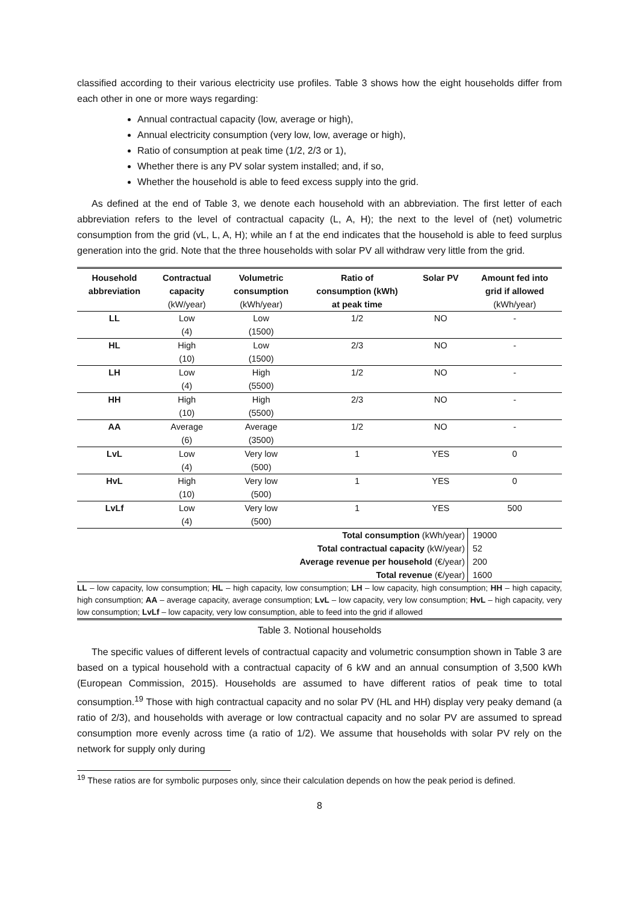classified according to their various electricity use profiles. Table 3 shows how the eight households differ from each other in one or more ways regarding:
Annual contractual capacity (low, average or high),
Annual electricity consumption (very low, low, average or high),
Ratio of consumption at peak time (1/2, 2/3 or 1),
Whether there is any PV solar system installed; and, if so,
Whether the household is able to feed excess supply into the grid.
As defined at the end of Table 3, we denote each household with an abbreviation. The first letter of each abbreviation refers to the level of contractual capacity (L, A, H); the next to the level of (net) volumetric consumption from the grid (vL, L, A, H); while an f at the end indicates that the household is able to feed surplus generation into the grid. Note that the three households with solar PV all withdraw very little from the grid.
| Household abbreviation | Contractual capacity (kW/year) | Volumetric consumption (kWh/year) | Ratio of consumption (kWh) at peak time | Solar PV | Amount fed into grid if allowed (kWh/year) |
| --- | --- | --- | --- | --- | --- |
| LL | Low (4) | Low (1500) | 1/2 | NO | - |
| HL | High (10) | Low (1500) | 2/3 | NO | - |
| LH | Low (4) | High (5500) | 1/2 | NO | - |
| HH | High (10) | High (5500) | 2/3 | NO | - |
| AA | Average (6) | Average (3500) | 1/2 | NO | - |
| LvL | Low (4) | Very low (500) | 1 | YES | 0 |
| HvL | High (10) | Very low (500) | 1 | YES | 0 |
| LvLf | Low (4) | Very low (500) | 1 | YES | 500 |
| Total consumption (kWh/year) | | | | | 19000 |
| Total contractual capacity (kW/year) | | | | | 52 |
| Average revenue per household (€/year) | | | | | 200 |
| Total revenue (€/year) | | | | | 1600 |
LL – low capacity, low consumption; HL – high capacity, low consumption; LH – low capacity, high consumption; HH – high capacity, high consumption; AA – average capacity, average consumption; LvL – low capacity, very low consumption; HvL – high capacity, very low consumption; LvLf – low capacity, very low consumption, able to feed into the grid if allowed
Table 3. Notional households
The specific values of different levels of contractual capacity and volumetric consumption shown in Table 3 are based on a typical household with a contractual capacity of 6 kW and an annual consumption of 3,500 kWh (European Commission, 2015). Households are assumed to have different ratios of peak time to total consumption.<sup>19</sup> Those with high contractual capacity and no solar PV (HL and HH) display very peaky demand (a ratio of 2/3), and households with average or low contractual capacity and no solar PV are assumed to spread consumption more evenly across time (a ratio of 1/2). We assume that households with solar PV rely on the network for supply only during
<sup>19</sup> These ratios are for symbolic purposes only, since their calculation depends on how the peak period is defined.
8